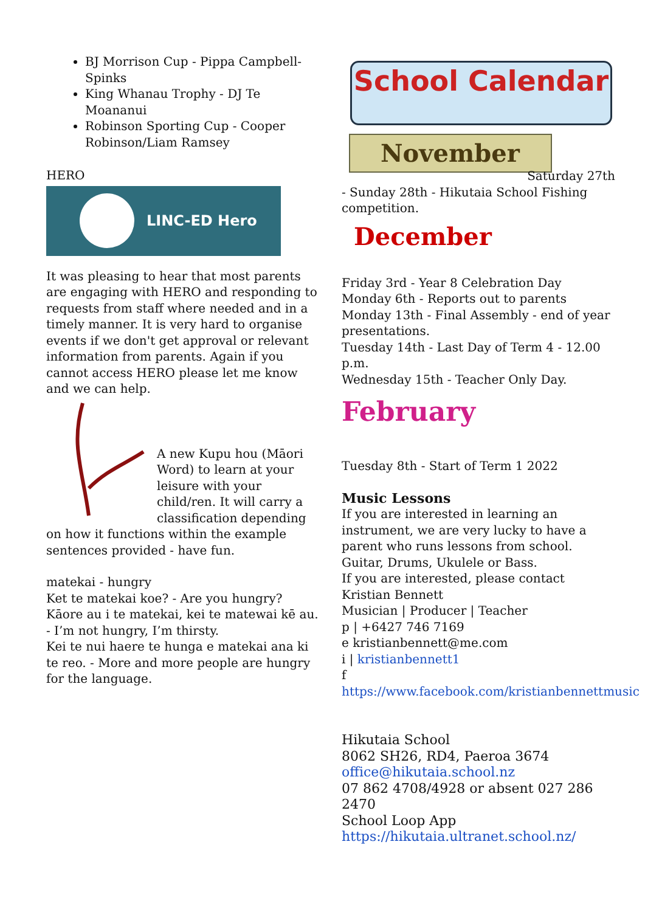BJ Morrison Cup - Pippa Campbell-Spinks
King Whanau Trophy - DJ Te Moananui
Robinson Sporting Cup - Cooper Robinson/Liam Ramsey
HERO
LINC-ED Hero
It was pleasing to hear that most parents are engaging with HERO and responding to requests from staff where needed and in a timely manner. It is very hard to organise events if we don't get approval or relevant information from parents. Again if you cannot access HERO please let me know and we can help.
A new Kupu hou (Māori Word) to learn at your leisure with your child/ren. It will carry a classification depending on how it functions within the example sentences provided - have fun.
matekai - hungry
Ket te matekai koe? - Are you hungry?
Kāore au i te matekai, kei te matewai kē au. - I’m not hungry, I’m thirsty.
Kei te nui haere te hunga e matekai ana ki te reo. - More and more people are hungry for the language.
School Calendar
November
Saturday 27th
- Sunday 28th - Hikutaia School Fishing competition.
December
Friday 3rd - Year 8 Celebration Day
Monday 6th - Reports out to parents
Monday 13th - Final Assembly - end of year presentations.
Tuesday 14th - Last Day of Term 4 - 12.00 p.m.
Wednesday 15th - Teacher Only Day.
February
Tuesday 8th - Start of Term 1 2022
Music Lessons
If you are interested in learning an instrument, we are very lucky to have a parent who runs lessons from school.
Guitar, Drums, Ukulele or Bass.
If you are interested, please contact
Kristian Bennett
Musician | Producer | Teacher
p | +6427 746 7169
e kristianbennett@me.com
i | kristianbennett1
f
https://www.facebook.com/kristianbennettmusic
Hikutaia School
8062 SH26, RD4, Paeroa 3674
office@hikutaia.school.nz
07 862 4708/4928 or absent 027 286 2470
School Loop App
https://hikutaia.ultranet.school.nz/